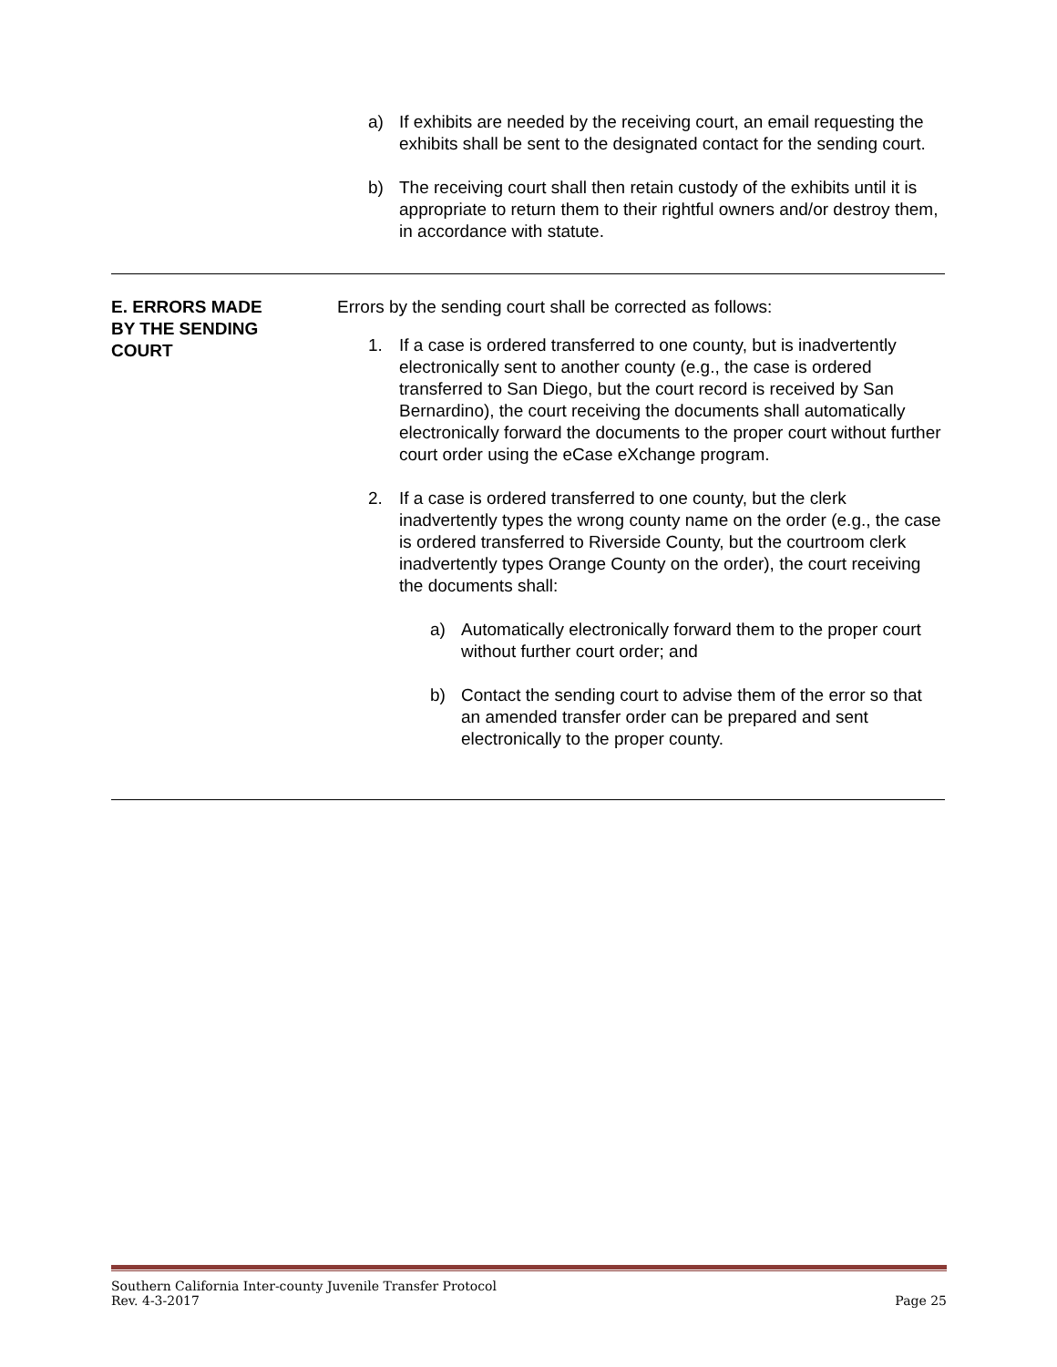a) If exhibits are needed by the receiving court, an email requesting the exhibits shall be sent to the designated contact for the sending court.
b) The receiving court shall then retain custody of the exhibits until it is appropriate to return them to their rightful owners and/or destroy them, in accordance with statute.
E. ERRORS MADE
BY THE SENDING
COURT
Errors by the sending court shall be corrected as follows:
1. If a case is ordered transferred to one county, but is inadvertently electronically sent to another county (e.g., the case is ordered transferred to San Diego, but the court record is received by San Bernardino), the court receiving the documents shall automatically electronically forward the documents to the proper court without further court order using the eCase eXchange program.
2. If a case is ordered transferred to one county, but the clerk inadvertently types the wrong county name on the order (e.g., the case is ordered transferred to Riverside County, but the courtroom clerk inadvertently types Orange County on the order), the court receiving the documents shall:
a) Automatically electronically forward them to the proper court without further court order; and
b) Contact the sending court to advise them of the error so that an amended transfer order can be prepared and sent electronically to the proper county.
Southern California Inter-county Juvenile Transfer Protocol
Rev. 4-3-2017 Page 25